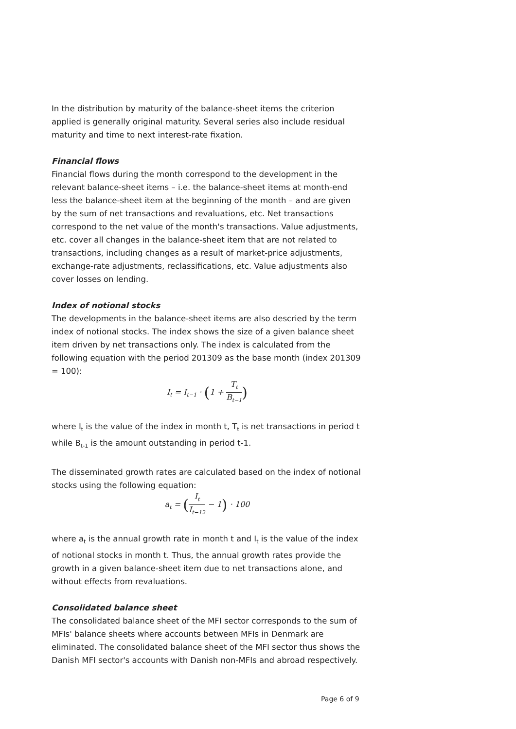In the distribution by maturity of the balance-sheet items the criterion applied is generally original maturity. Several series also include residual maturity and time to next interest-rate fixation.
Financial flows
Financial flows during the month correspond to the development in the relevant balance-sheet items – i.e. the balance-sheet items at month-end less the balance-sheet item at the beginning of the month – and are given by the sum of net transactions and revaluations, etc. Net transactions correspond to the net value of the month's transactions. Value adjustments, etc. cover all changes in the balance-sheet item that are not related to transactions, including changes as a result of market-price adjustments, exchange-rate adjustments, reclassifications, etc. Value adjustments also cover losses on lending.
Index of notional stocks
The developments in the balance-sheet items are also descried by the term index of notional stocks. The index shows the size of a given balance sheet item driven by net transactions only. The index is calculated from the following equation with the period 201309 as the base month (index 201309 = 100):
I<sub>t</sub> = I<sub>t−1</sub> · (1 + T<sub>t</sub> B<sub>t−1</sub>)
where I<sub>t</sub> is the value of the index in month t, T<sub>t</sub> is net transactions in period t while B<sub>t-1</sub> is the amount outstanding in period t-1.
The disseminated growth rates are calculated based on the index of notional stocks using the following equation:
a<sub>t</sub> = (I<sub>t</sub> I<sub>t−12</sub> − 1) · 100
where a<sub>t</sub> is the annual growth rate in month t and I<sub>t</sub> is the value of the index of notional stocks in month t. Thus, the annual growth rates provide the growth in a given balance-sheet item due to net transactions alone, and without effects from revaluations.
Consolidated balance sheet
The consolidated balance sheet of the MFI sector corresponds to the sum of MFIs' balance sheets where accounts between MFIs in Denmark are eliminated. The consolidated balance sheet of the MFI sector thus shows the Danish MFI sector's accounts with Danish non-MFIs and abroad respectively.
Page 6 of 9